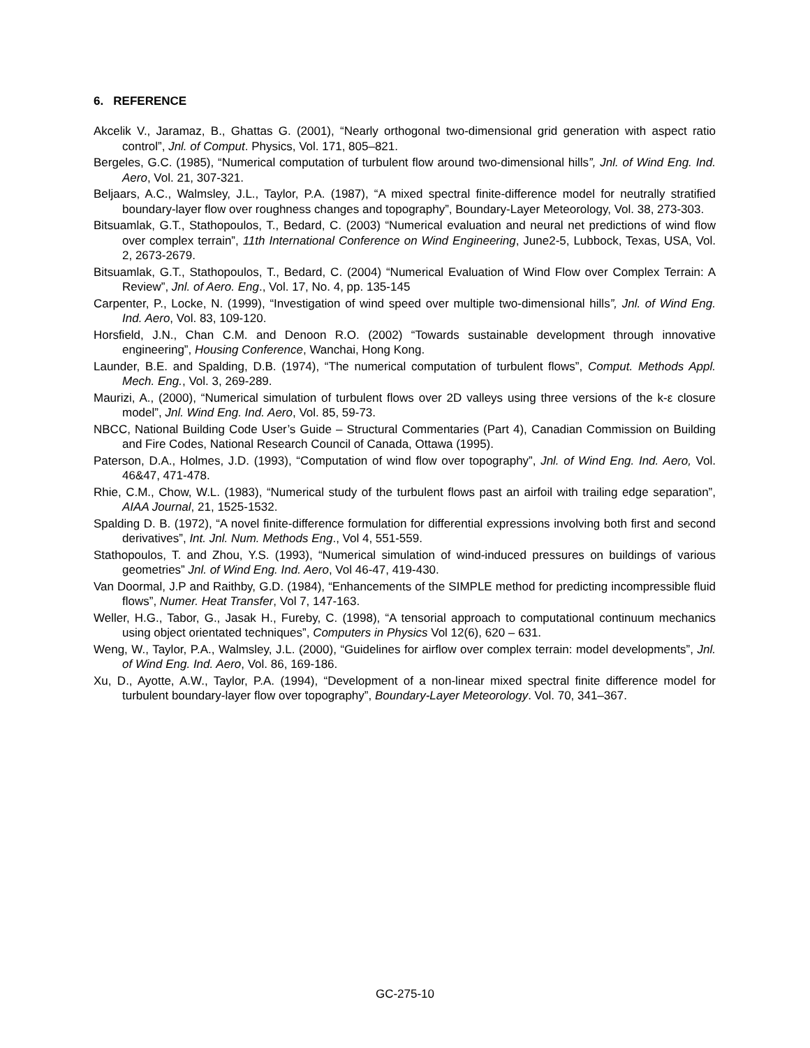6. REFERENCE
Akcelik V., Jaramaz, B., Ghattas G. (2001), “Nearly orthogonal two-dimensional grid generation with aspect ratio control”, Jnl. of Comput. Physics, Vol. 171, 805–821.
Bergeles, G.C. (1985), “Numerical computation of turbulent flow around two-dimensional hills”, Jnl. of Wind Eng. Ind. Aero, Vol. 21, 307-321.
Beljaars, A.C., Walmsley, J.L., Taylor, P.A. (1987), “A mixed spectral finite-difference model for neutrally stratified boundary-layer flow over roughness changes and topography”, Boundary-Layer Meteorology, Vol. 38, 273-303.
Bitsuamlak, G.T., Stathopoulos, T., Bedard, C. (2003) “Numerical evaluation and neural net predictions of wind flow over complex terrain”, 11th International Conference on Wind Engineering, June2-5, Lubbock, Texas, USA, Vol. 2, 2673-2679.
Bitsuamlak, G.T., Stathopoulos, T., Bedard, C. (2004) “Numerical Evaluation of Wind Flow over Complex Terrain: A Review”, Jnl. of Aero. Eng., Vol. 17, No. 4, pp. 135-145
Carpenter, P., Locke, N. (1999), “Investigation of wind speed over multiple two-dimensional hills”, Jnl. of Wind Eng. Ind. Aero, Vol. 83, 109-120.
Horsfield, J.N., Chan C.M. and Denoon R.O. (2002) “Towards sustainable development through innovative engineering”, Housing Conference, Wanchai, Hong Kong.
Launder, B.E. and Spalding, D.B. (1974), “The numerical computation of turbulent flows”, Comput. Methods Appl. Mech. Eng., Vol. 3, 269-289.
Maurizi, A., (2000), “Numerical simulation of turbulent flows over 2D valleys using three versions of the k-ε closure model”, Jnl. Wind Eng. Ind. Aero, Vol. 85, 59-73.
NBCC, National Building Code User’s Guide – Structural Commentaries (Part 4), Canadian Commission on Building and Fire Codes, National Research Council of Canada, Ottawa (1995).
Paterson, D.A., Holmes, J.D. (1993), “Computation of wind flow over topography”, Jnl. of Wind Eng. Ind. Aero, Vol. 46&47, 471-478.
Rhie, C.M., Chow, W.L. (1983), “Numerical study of the turbulent flows past an airfoil with trailing edge separation”, AIAA Journal, 21, 1525-1532.
Spalding D. B. (1972), “A novel finite-difference formulation for differential expressions involving both first and second derivatives”, Int. Jnl. Num. Methods Eng., Vol 4, 551-559.
Stathopoulos, T. and Zhou, Y.S. (1993), “Numerical simulation of wind-induced pressures on buildings of various geometries” Jnl. of Wind Eng. Ind. Aero, Vol 46-47, 419-430.
Van Doormal, J.P and Raithby, G.D. (1984), “Enhancements of the SIMPLE method for predicting incompressible fluid flows”, Numer. Heat Transfer, Vol 7, 147-163.
Weller, H.G., Tabor, G., Jasak H., Fureby, C. (1998), “A tensorial approach to computational continuum mechanics using object orientated techniques”, Computers in Physics Vol 12(6), 620 – 631.
Weng, W., Taylor, P.A., Walmsley, J.L. (2000), “Guidelines for airflow over complex terrain: model developments”, Jnl. of Wind Eng. Ind. Aero, Vol. 86, 169-186.
Xu, D., Ayotte, A.W., Taylor, P.A. (1994), “Development of a non-linear mixed spectral finite difference model for turbulent boundary-layer flow over topography”, Boundary-Layer Meteorology. Vol. 70, 341–367.
GC-275-10